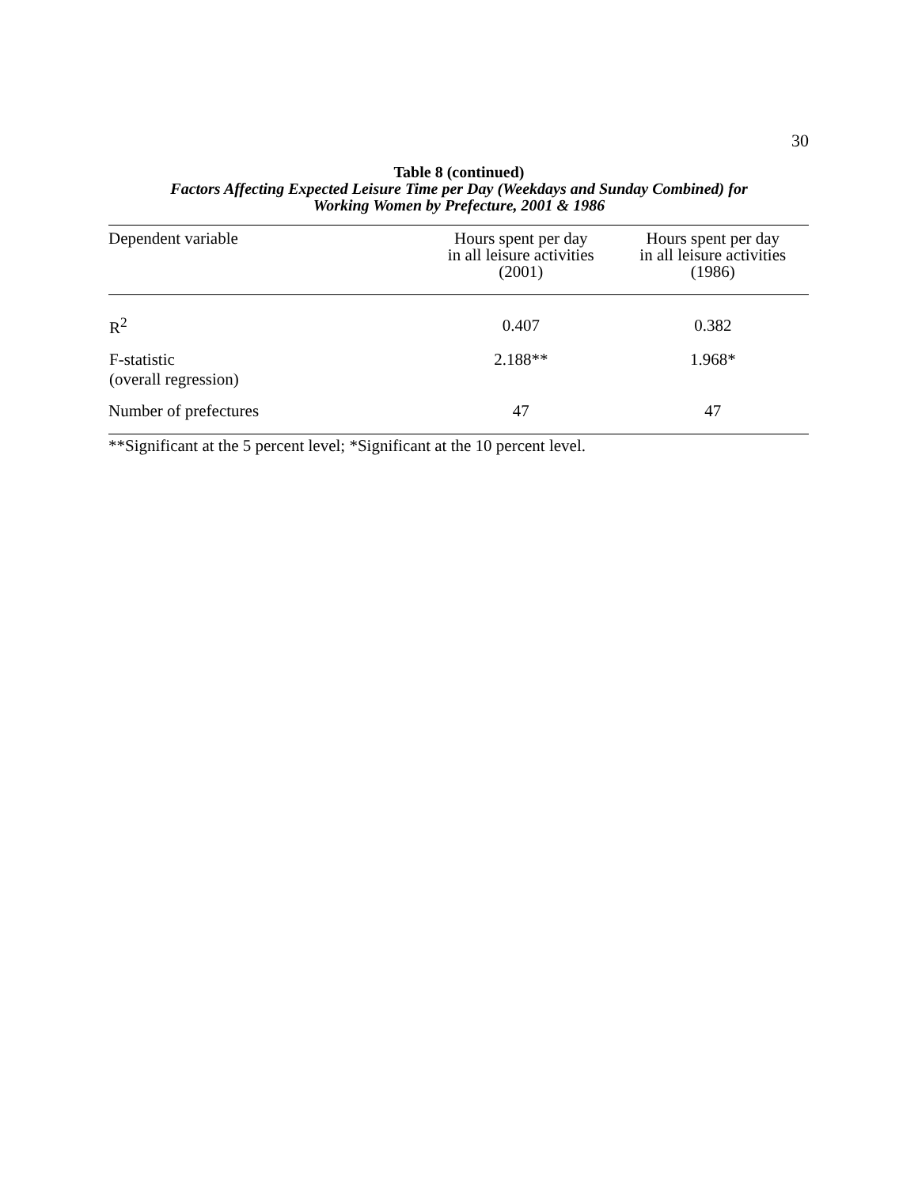30
Table 8 (continued)
Factors Affecting Expected Leisure Time per Day (Weekdays and Sunday Combined) for
Working Women by Prefecture, 2001 & 1986
| Dependent variable | Hours spent per day in all leisure activities (2001) | Hours spent per day in all leisure activities (1986) |
| --- | --- | --- |
| R<sup>2</sup> | 0.407 | 0.382 |
| F-statistic (overall regression) | 2.188** | 1.968* |
| Number of prefectures | 47 | 47 |
**Significant at the 5 percent level; *Significant at the 10 percent level.